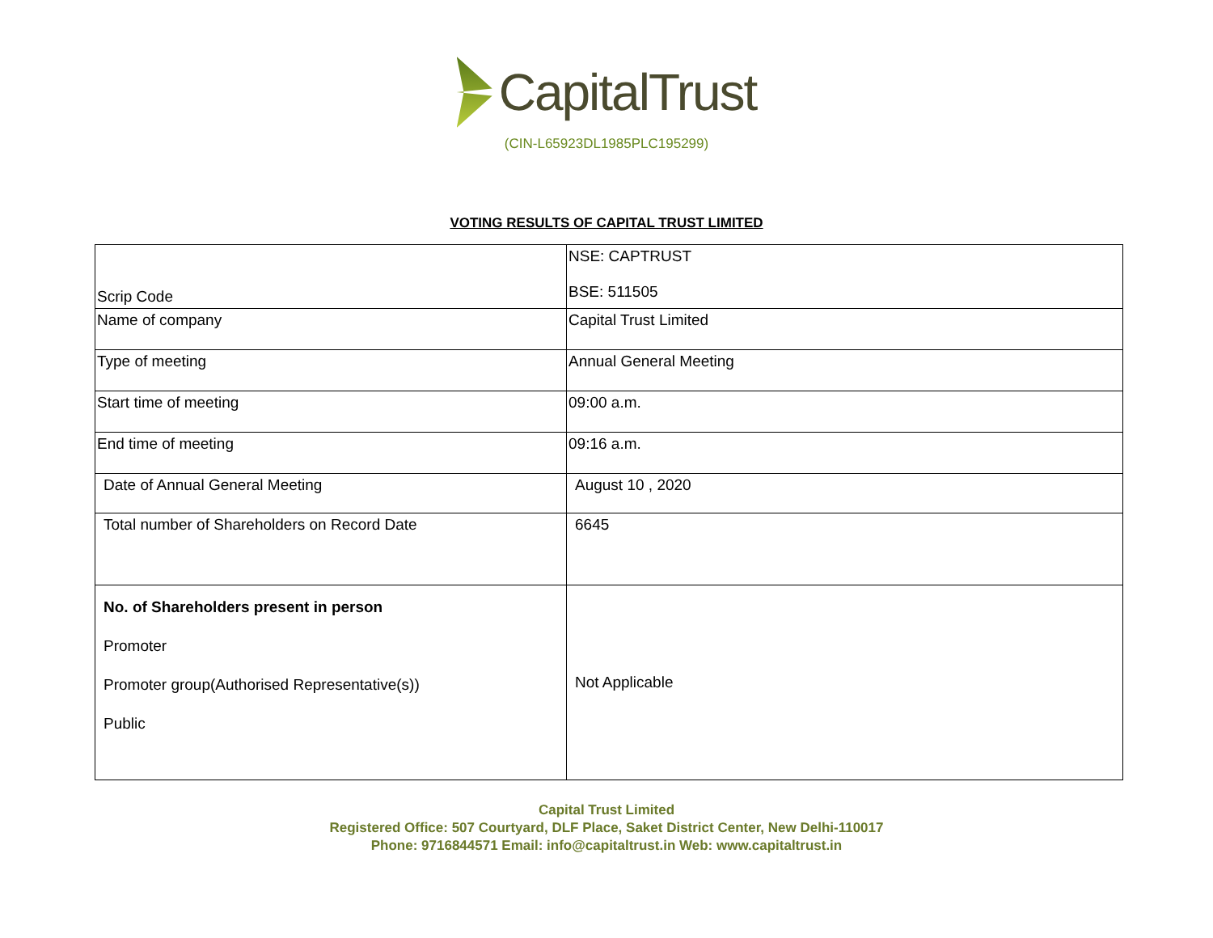CapitalTrust
(CIN-L65923DL1985PLC195299)
VOTING RESULTS OF CAPITAL TRUST LIMITED
| Scrip Code | NSE: CAPTRUST BSE: 511505 |
| Name of company | Capital Trust Limited |
| Type of meeting | Annual General Meeting |
| Start time of meeting | 09:00 a.m. |
| End time of meeting | 09:16 a.m. |
| Date of Annual General Meeting | August 10 , 2020 |
| Total number of Shareholders on Record Date | 6645 |
| No. of Shareholders present in person Promoter Promoter group(Authorised Representative(s)) Public | Not Applicable |
Capital Trust Limited
Registered Office: 507 Courtyard, DLF Place, Saket District Center, New Delhi-110017
Phone: 9716844571 Email: info@capitaltrust.in Web: www.capitaltrust.in